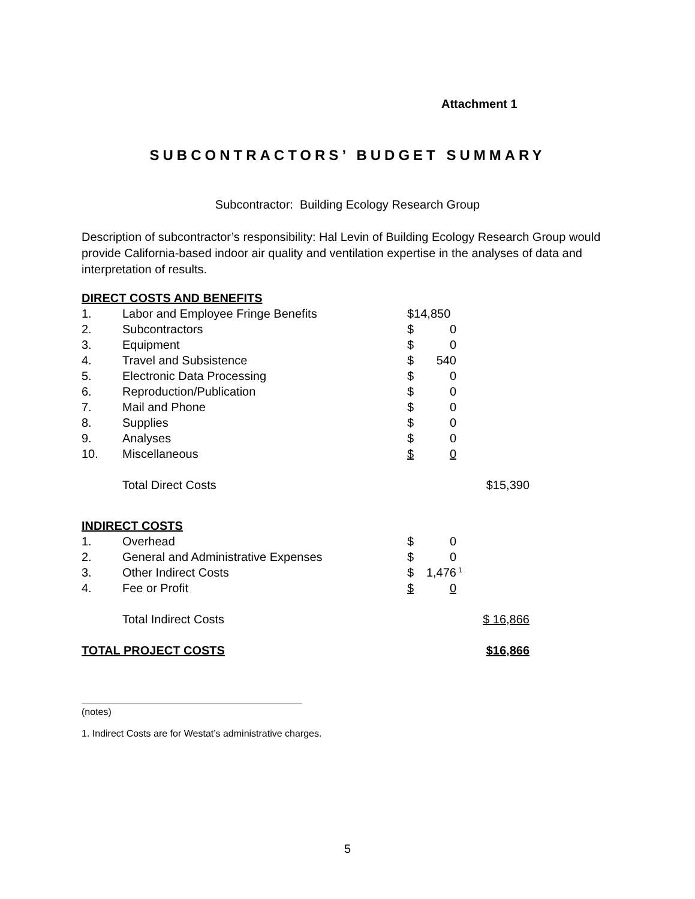Attachment 1
SUBCONTRACTORS’ BUDGET SUMMARY
Subcontractor: Building Ecology Research Group
Description of subcontractor’s responsibility: Hal Levin of Building Ecology Research Group would provide California-based indoor air quality and ventilation expertise in the analyses of data and interpretation of results.
| DIRECT COSTS AND BENEFITS | | | |
| 1. | Labor and Employee Fringe Benefits | $14,850 | |
| 2. | Subcontractors | $ 0 | |
| 3. | Equipment | $ 0 | |
| 4. | Travel and Subsistence | $ 540 | |
| 5. | Electronic Data Processing | $ 0 | |
| 6. | Reproduction/Publication | $ 0 | |
| 7. | Mail and Phone | $ 0 | |
| 8. | Supplies | $ 0 | |
| 9. | Analyses | $ 0 | |
| 10. | Miscellaneous | $ 0 | |
| | Total Direct Costs | | $15,390 |
| INDIRECT COSTS | | | |
| 1. | Overhead | $ 0 | |
| 2. | General and Administrative Expenses | $ 0 | |
| 3. | Other Indirect Costs | $ 1,476 | <sup>1</sup> |
| 4. | Fee or Profit | $ 0 | |
| | Total Indirect Costs | | $ 16,866 |
| TOTAL PROJECT COSTS | | | $16,866 |
(notes)
1. Indirect Costs are for Westat’s administrative charges.
5